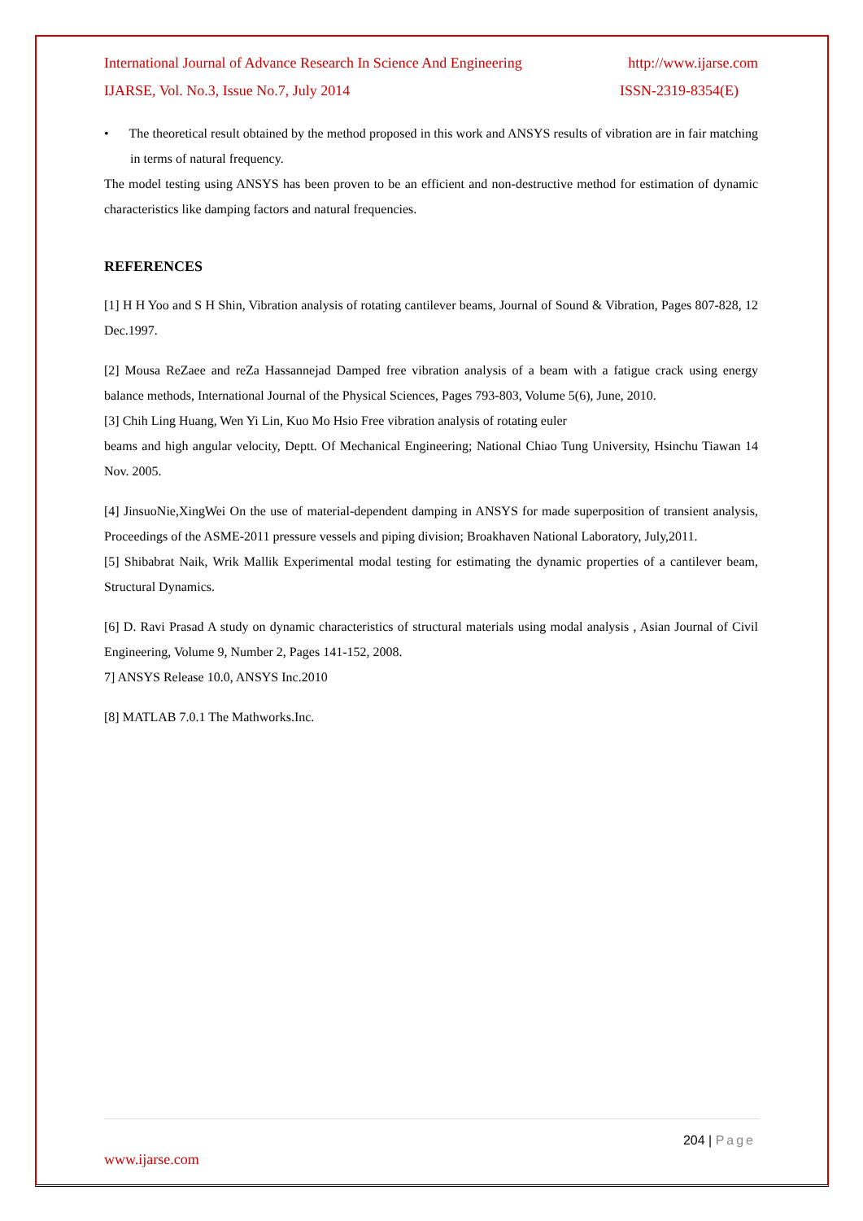International Journal of Advance Research In Science And Engineering http://www.ijarse.com
IJARSE, Vol. No.3, Issue No.7, July 2014 ISSN-2319-8354(E)
• The theoretical result obtained by the method proposed in this work and ANSYS results of vibration are in fair matching in terms of natural frequency.
The model testing using ANSYS has been proven to be an efficient and non-destructive method for estimation of dynamic characteristics like damping factors and natural frequencies.
REFERENCES
[1] H H Yoo and S H Shin, Vibration analysis of rotating cantilever beams, Journal of Sound & Vibration, Pages 807-828, 12 Dec.1997.
[2] Mousa ReZaee and reZa Hassannejad Damped free vibration analysis of a beam with a fatigue crack using energy balance methods, International Journal of the Physical Sciences, Pages 793-803, Volume 5(6), June, 2010.
[3] Chih Ling Huang, Wen Yi Lin, Kuo Mo Hsio Free vibration analysis of rotating euler
beams and high angular velocity, Deptt. Of Mechanical Engineering; National Chiao Tung University, Hsinchu Tiawan 14 Nov. 2005.
[4] JinsuoNie,XingWei On the use of material-dependent damping in ANSYS for made superposition of transient analysis, Proceedings of the ASME-2011 pressure vessels and piping division; Broakhaven National Laboratory, July,2011.
[5] Shibabrat Naik, Wrik Mallik Experimental modal testing for estimating the dynamic properties of a cantilever beam, Structural Dynamics.
[6] D. Ravi Prasad A study on dynamic characteristics of structural materials using modal analysis , Asian Journal of Civil Engineering, Volume 9, Number 2, Pages 141-152, 2008.
7] ANSYS Release 10.0, ANSYS Inc.2010
[8] MATLAB 7.0.1 The Mathworks.Inc.
204 | Page
www.ijarse.com